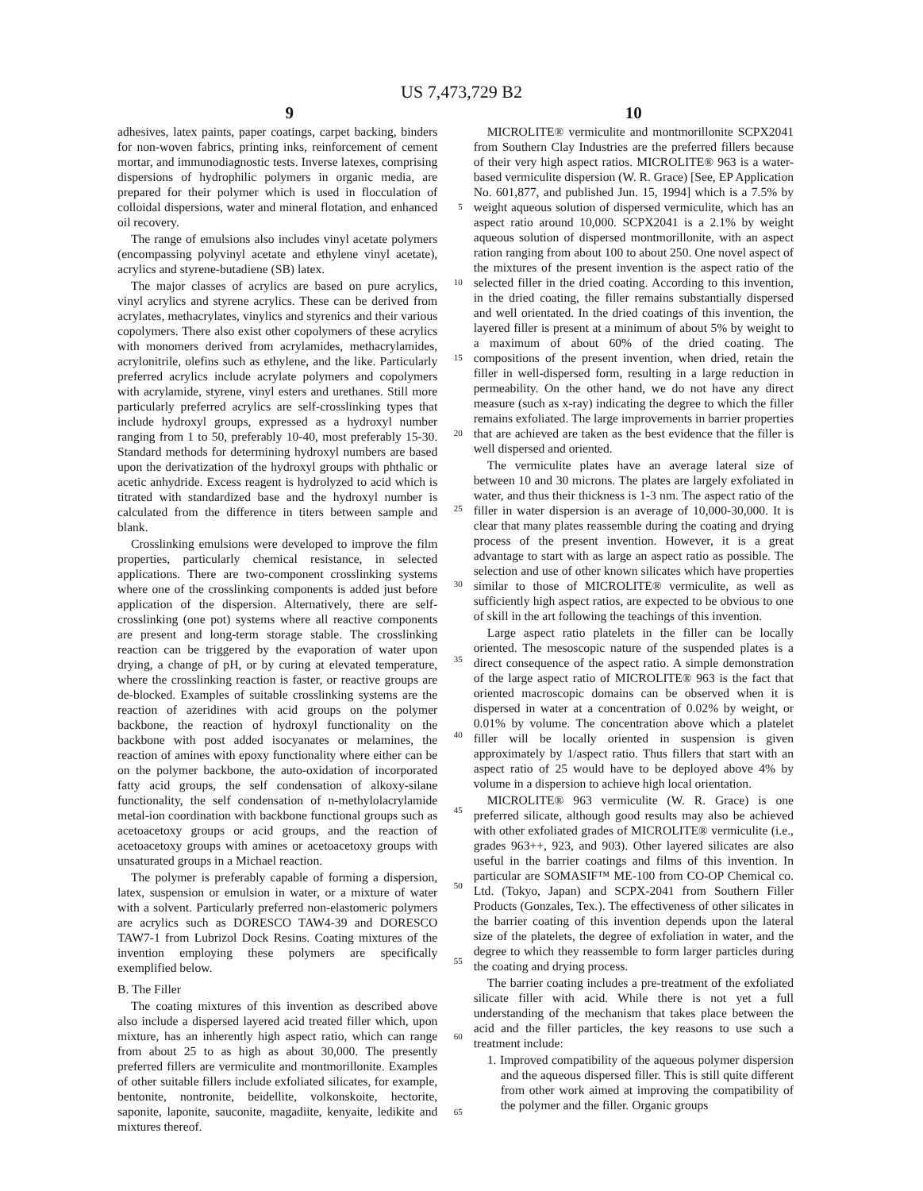US 7,473,729 B2
9 10
adhesives, latex paints, paper coatings, carpet backing, binders for non-woven fabrics, printing inks, reinforcement of cement mortar, and immunodiagnostic tests. Inverse latexes, comprising dispersions of hydrophilic polymers in organic media, are prepared for their polymer which is used in flocculation of colloidal dispersions, water and mineral flotation, and enhanced oil recovery.
The range of emulsions also includes vinyl acetate polymers (encompassing polyvinyl acetate and ethylene vinyl acetate), acrylics and styrene-butadiene (SB) latex.
The major classes of acrylics are based on pure acrylics, vinyl acrylics and styrene acrylics. These can be derived from acrylates, methacrylates, vinylics and styrenics and their various copolymers. There also exist other copolymers of these acrylics with monomers derived from acrylamides, methacrylamides, acrylonitrile, olefins such as ethylene, and the like. Particularly preferred acrylics include acrylate polymers and copolymers with acrylamide, styrene, vinyl esters and urethanes. Still more particularly preferred acrylics are self-crosslinking types that include hydroxyl groups, expressed as a hydroxyl number ranging from 1 to 50, preferably 10-40, most preferably 15-30. Standard methods for determining hydroxyl numbers are based upon the derivatization of the hydroxyl groups with phthalic or acetic anhydride. Excess reagent is hydrolyzed to acid which is titrated with standardized base and the hydroxyl number is calculated from the difference in titers between sample and blank.
Crosslinking emulsions were developed to improve the film properties, particularly chemical resistance, in selected applications. There are two-component crosslinking systems where one of the crosslinking components is added just before application of the dispersion. Alternatively, there are self-crosslinking (one pot) systems where all reactive components are present and long-term storage stable. The crosslinking reaction can be triggered by the evaporation of water upon drying, a change of pH, or by curing at elevated temperature, where the crosslinking reaction is faster, or reactive groups are de-blocked. Examples of suitable crosslinking systems are the reaction of azeridines with acid groups on the polymer backbone, the reaction of hydroxyl functionality on the backbone with post added isocyanates or melamines, the reaction of amines with epoxy functionality where either can be on the polymer backbone, the auto-oxidation of incorporated fatty acid groups, the self condensation of alkoxy-silane functionality, the self condensation of n-methylolacrylamide metal-ion coordination with backbone functional groups such as acetoacetoxy groups or acid groups, and the reaction of acetoacetoxy groups with amines or acetoacetoxy groups with unsaturated groups in a Michael reaction.
The polymer is preferably capable of forming a dispersion, latex, suspension or emulsion in water, or a mixture of water with a solvent. Particularly preferred non-elastomeric polymers are acrylics such as DORESCO TAW4-39 and DORESCO TAW7-1 from Lubrizol Dock Resins. Coating mixtures of the invention employing these polymers are specifically exemplified below.
B. The Filler
The coating mixtures of this invention as described above also include a dispersed layered acid treated filler which, upon mixture, has an inherently high aspect ratio, which can range from about 25 to as high as about 30,000. The presently preferred fillers are vermiculite and montmorillonite. Examples of other suitable fillers include exfoliated silicates, for example, bentonite, nontronite, beidellite, volkonskoite, hectorite, saponite, laponite, sauconite, magadiite, kenyaite, ledikite and mixtures thereof.
5
10
15
20
25
30
35
40
45
50
55
60
65
MICROLITE® vermiculite and montmorillonite SCPX2041 from Southern Clay Industries are the preferred fillers because of their very high aspect ratios. MICROLITE® 963 is a water-based vermiculite dispersion (W. R. Grace) [See, EP Application No. 601,877, and published Jun. 15, 1994] which is a 7.5% by weight aqueous solution of dispersed vermiculite, which has an aspect ratio around 10,000. SCPX2041 is a 2.1% by weight aqueous solution of dispersed montmorillonite, with an aspect ration ranging from about 100 to about 250. One novel aspect of the mixtures of the present invention is the aspect ratio of the selected filler in the dried coating. According to this invention, in the dried coating, the filler remains substantially dispersed and well orientated. In the dried coatings of this invention, the layered filler is present at a minimum of about 5% by weight to a maximum of about 60% of the dried coating. The compositions of the present invention, when dried, retain the filler in well-dispersed form, resulting in a large reduction in permeability. On the other hand, we do not have any direct measure (such as x-ray) indicating the degree to which the filler remains exfoliated. The large improvements in barrier properties that are achieved are taken as the best evidence that the filler is well dispersed and oriented.
The vermiculite plates have an average lateral size of between 10 and 30 microns. The plates are largely exfoliated in water, and thus their thickness is 1-3 nm. The aspect ratio of the filler in water dispersion is an average of 10,000-30,000. It is clear that many plates reassemble during the coating and drying process of the present invention. However, it is a great advantage to start with as large an aspect ratio as possible. The selection and use of other known silicates which have properties similar to those of MICROLITE® vermiculite, as well as sufficiently high aspect ratios, are expected to be obvious to one of skill in the art following the teachings of this invention.
Large aspect ratio platelets in the filler can be locally oriented. The mesoscopic nature of the suspended plates is a direct consequence of the aspect ratio. A simple demonstration of the large aspect ratio of MICROLITE® 963 is the fact that oriented macroscopic domains can be observed when it is dispersed in water at a concentration of 0.02% by weight, or 0.01% by volume. The concentration above which a platelet filler will be locally oriented in suspension is given approximately by 1/aspect ratio. Thus fillers that start with an aspect ratio of 25 would have to be deployed above 4% by volume in a dispersion to achieve high local orientation.
MICROLITE® 963 vermiculite (W. R. Grace) is one preferred silicate, although good results may also be achieved with other exfoliated grades of MICROLITE® vermiculite (i.e., grades 963++, 923, and 903). Other layered silicates are also useful in the barrier coatings and films of this invention. In particular are SOMASIF™ ME-100 from CO-OP Chemical co. Ltd. (Tokyo, Japan) and SCPX-2041 from Southern Filler Products (Gonzales, Tex.). The effectiveness of other silicates in the barrier coating of this invention depends upon the lateral size of the platelets, the degree of exfoliation in water, and the degree to which they reassemble to form larger particles during the coating and drying process.
The barrier coating includes a pre-treatment of the exfoliated silicate filler with acid. While there is not yet a full understanding of the mechanism that takes place between the acid and the filler particles, the key reasons to use such a treatment include:
1. Improved compatibility of the aqueous polymer dispersion and the aqueous dispersed filler. This is still quite different from other work aimed at improving the compatibility of the polymer and the filler. Organic groups